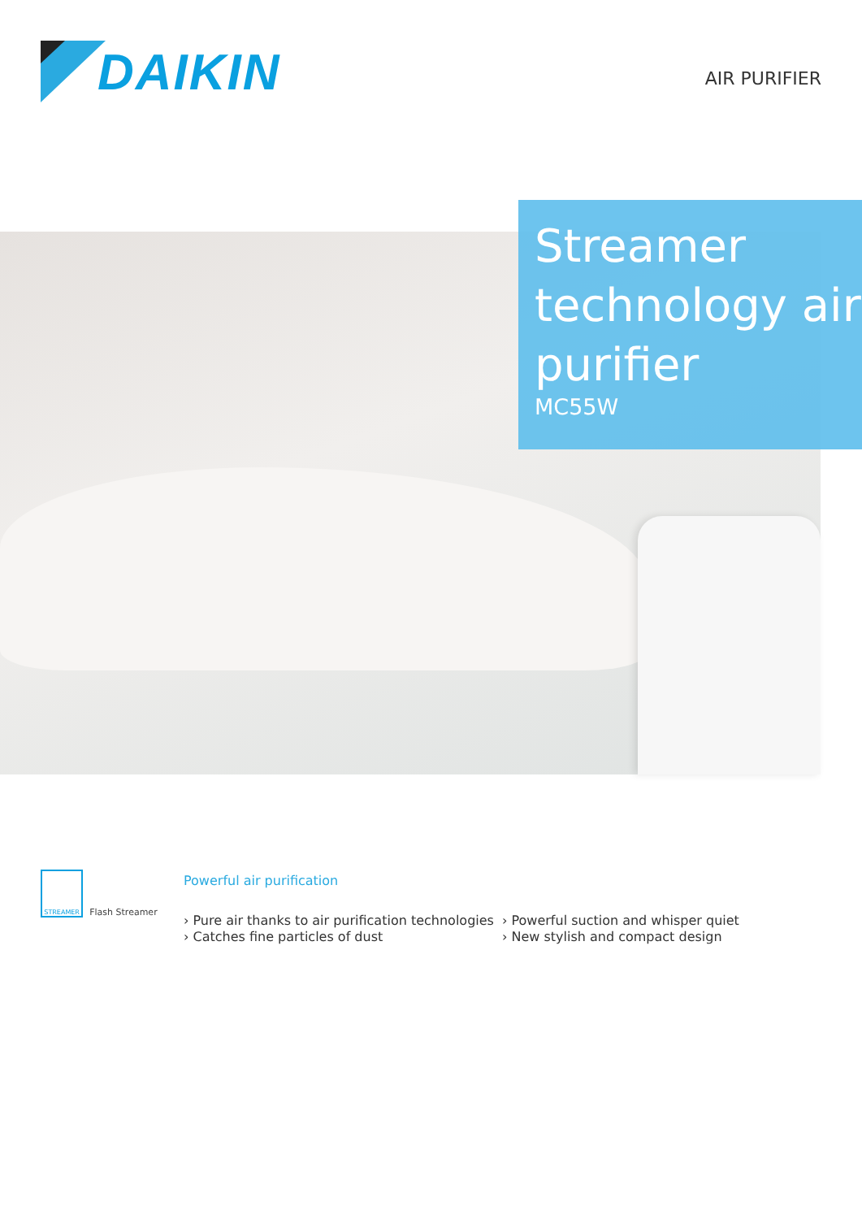DAIKIN
AIR PURIFIER
Streamer technology air purifier
MC55W
STREAMER
Flash Streamer
Powerful air purification
› Pure air thanks to air purification technologies
› Catches fine particles of dust
› Powerful suction and whisper quiet
› New stylish and compact design